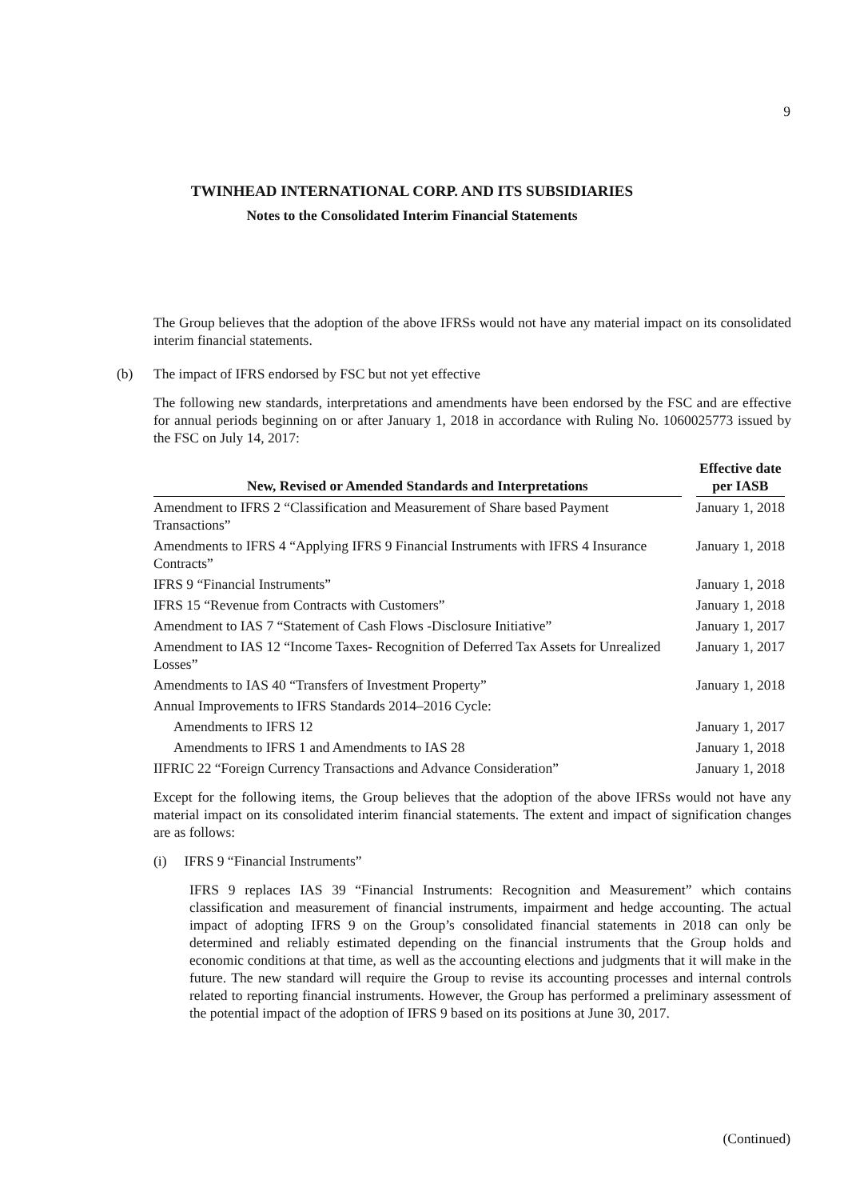9
TWINHEAD INTERNATIONAL CORP. AND ITS SUBSIDIARIES
Notes to the Consolidated Interim Financial Statements
The Group believes that the adoption of the above IFRSs would not have any material impact on its consolidated interim financial statements.
(b) The impact of IFRS endorsed by FSC but not yet effective
The following new standards, interpretations and amendments have been endorsed by the FSC and are effective for annual periods beginning on or after January 1, 2018 in accordance with Ruling No. 1060025773 issued by the FSC on July 14, 2017:
| New, Revised or Amended Standards and Interpretations | | Effective date per IASB |
| --- | --- | --- |
| Amendment to IFRS 2 “Classification and Measurement of Share based Payment Transactions” | January 1, 2018 | |
| Amendments to IFRS 4 “Applying IFRS 9 Financial Instruments with IFRS 4 Insurance Contracts” | January 1, 2018 | |
| IFRS 9 “Financial Instruments” | January 1, 2018 | |
| IFRS 15 “Revenue from Contracts with Customers” | January 1, 2018 | |
| Amendment to IAS 7 “Statement of Cash Flows -Disclosure Initiative” | January 1, 2017 | |
| Amendment to IAS 12 “Income Taxes- Recognition of Deferred Tax Assets for Unrealized Losses” | January 1, 2017 | |
| Amendments to IAS 40 “Transfers of Investment Property” | January 1, 2018 | |
| Annual Improvements to IFRS Standards 2014–2016 Cycle: | | |
| Amendments to IFRS 12 | January 1, 2017 | |
| Amendments to IFRS 1 and Amendments to IAS 28 | January 1, 2018 | |
| IIFRIC 22 “Foreign Currency Transactions and Advance Consideration” | January 1, 2018 | |
Except for the following items, the Group believes that the adoption of the above IFRSs would not have any material impact on its consolidated interim financial statements. The extent and impact of signification changes are as follows:
(i) IFRS 9 “Financial Instruments”
IFRS 9 replaces IAS 39 “Financial Instruments: Recognition and Measurement” which contains classification and measurement of financial instruments, impairment and hedge accounting. The actual impact of adopting IFRS 9 on the Group’s consolidated financial statements in 2018 can only be determined and reliably estimated depending on the financial instruments that the Group holds and economic conditions at that time, as well as the accounting elections and judgments that it will make in the future. The new standard will require the Group to revise its accounting processes and internal controls related to reporting financial instruments. However, the Group has performed a preliminary assessment of the potential impact of the adoption of IFRS 9 based on its positions at June 30, 2017.
(Continued)